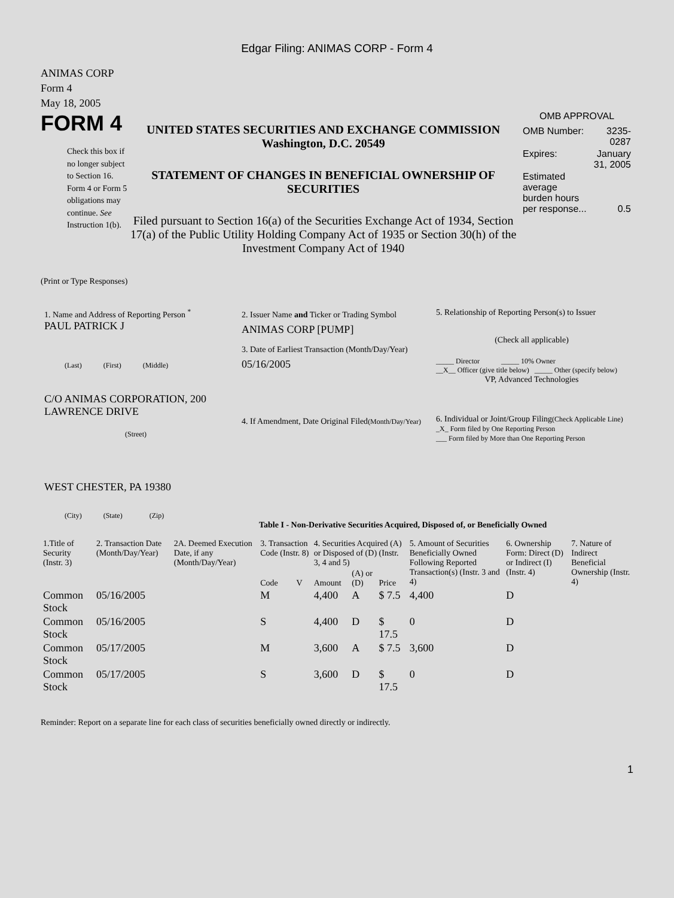Edgar Filing: ANIMAS CORP - Form 4
ANIMAS CORP
Form 4
May 18, 2005
FORM 4
Check this box if no longer subject to Section 16. Form 4 or Form 5 obligations may continue. See Instruction 1(b).
UNITED STATES SECURITIES AND EXCHANGE COMMISSION
Washington, D.C. 20549
STATEMENT OF CHANGES IN BENEFICIAL OWNERSHIP OF SECURITIES
Filed pursuant to Section 16(a) of the Securities Exchange Act of 1934, Section 17(a) of the Public Utility Holding Company Act of 1935 or Section 30(h) of the Investment Company Act of 1940
OMB APPROVAL
| OMB Number: | 3235-0287 |
| Expires: | January 31, 2005 |
| Estimated average burden hours per response... | 0.5 |
(Print or Type Responses)
1. Name and Address of Reporting Person <sup>*</sup>
PAUL PATRICK J
(Last) (First) (Middle)
C/O ANIMAS CORPORATION, 200 LAWRENCE DRIVE
(Street)
WEST CHESTER, PA 19380
(City) (State) (Zip)
2. Issuer Name and Ticker or Trading Symbol
ANIMAS CORP [PUMP]
3. Date of Earliest Transaction (Month/Day/Year)
05/16/2005
4. If Amendment, Date Original Filed(Month/Day/Year)
5. Relationship of Reporting Person(s) to Issuer
(Check all applicable)
_____ Director _____ 10% Owner
__X__ Officer (give title below) _____ Other (specify below)
VP, Advanced Technologies
6. Individual or Joint/Group Filing(Check Applicable Line)
_X_ Form filed by One Reporting Person
___ Form filed by More than One Reporting Person
Table I - Non-Derivative Securities Acquired, Disposed of, or Beneficially Owned
| 1.Title of Security (Instr. 3) | 2. Transaction Date (Month/Day/Year) | 2A. Deemed Execution Date, if any (Month/Day/Year) | 3. Transaction Code (Instr. 8) | | 4. Securities Acquired (A) or Disposed of (D) (Instr. 3, 4 and 5) | | | 5. Amount of Securities Beneficially Owned Following Reported Transaction(s) (Instr. 3 and 4) | 6. Ownership Form: Direct (D) or Indirect (I) (Instr. 4) | 7. Nature of Indirect Beneficial Ownership (Instr. 4) |
| --- | --- | --- | --- | --- | --- | --- | --- | --- | --- | --- |
| | | | Code | V | Amount | (A) or (D) | Price | | | |
| Common Stock | 05/16/2005 | | M | | 4,400 | A | $ 7.5 | 4,400 | D | |
| Common Stock | 05/16/2005 | | S | | 4,400 | D | $ 17.5 | 0 | D | |
| Common Stock | 05/17/2005 | | M | | 3,600 | A | $ 7.5 | 3,600 | D | |
| Common Stock | 05/17/2005 | | S | | 3,600 | D | $ 17.5 | 0 | D | |
Reminder: Report on a separate line for each class of securities beneficially owned directly or indirectly.
1